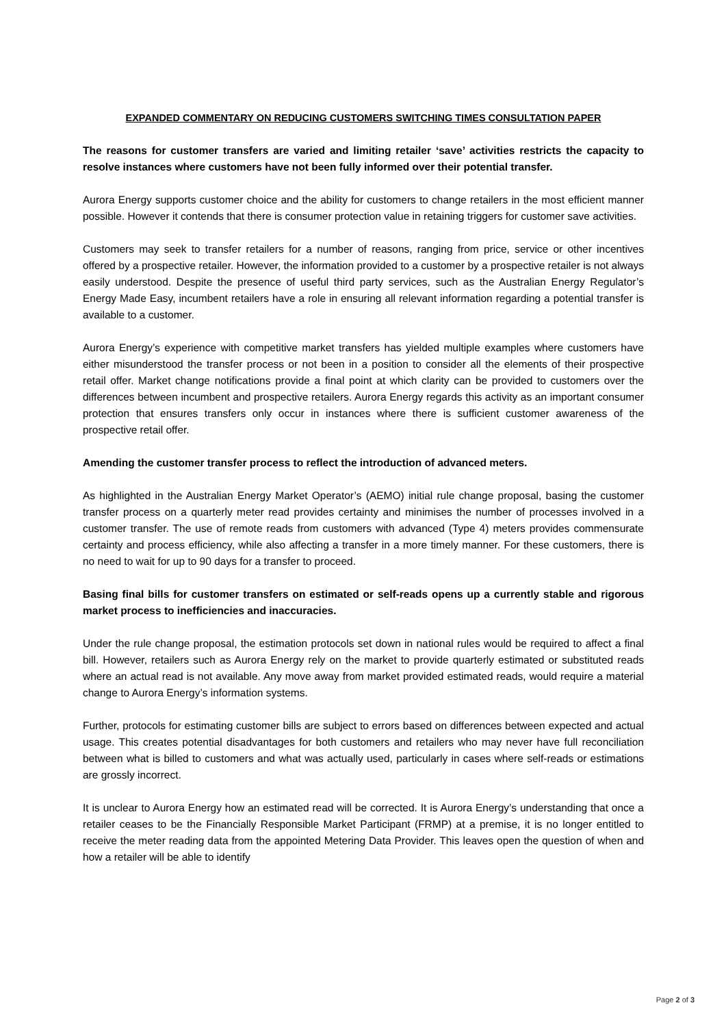EXPANDED COMMENTARY ON REDUCING CUSTOMERS SWITCHING TIMES CONSULTATION PAPER
The reasons for customer transfers are varied and limiting retailer ‘save’ activities restricts the capacity to resolve instances where customers have not been fully informed over their potential transfer.
Aurora Energy supports customer choice and the ability for customers to change retailers in the most efficient manner possible. However it contends that there is consumer protection value in retaining triggers for customer save activities.
Customers may seek to transfer retailers for a number of reasons, ranging from price, service or other incentives offered by a prospective retailer. However, the information provided to a customer by a prospective retailer is not always easily understood. Despite the presence of useful third party services, such as the Australian Energy Regulator’s Energy Made Easy, incumbent retailers have a role in ensuring all relevant information regarding a potential transfer is available to a customer.
Aurora Energy’s experience with competitive market transfers has yielded multiple examples where customers have either misunderstood the transfer process or not been in a position to consider all the elements of their prospective retail offer. Market change notifications provide a final point at which clarity can be provided to customers over the differences between incumbent and prospective retailers. Aurora Energy regards this activity as an important consumer protection that ensures transfers only occur in instances where there is sufficient customer awareness of the prospective retail offer.
Amending the customer transfer process to reflect the introduction of advanced meters.
As highlighted in the Australian Energy Market Operator’s (AEMO) initial rule change proposal, basing the customer transfer process on a quarterly meter read provides certainty and minimises the number of processes involved in a customer transfer. The use of remote reads from customers with advanced (Type 4) meters provides commensurate certainty and process efficiency, while also affecting a transfer in a more timely manner. For these customers, there is no need to wait for up to 90 days for a transfer to proceed.
Basing final bills for customer transfers on estimated or self-reads opens up a currently stable and rigorous market process to inefficiencies and inaccuracies.
Under the rule change proposal, the estimation protocols set down in national rules would be required to affect a final bill. However, retailers such as Aurora Energy rely on the market to provide quarterly estimated or substituted reads where an actual read is not available. Any move away from market provided estimated reads, would require a material change to Aurora Energy’s information systems.
Further, protocols for estimating customer bills are subject to errors based on differences between expected and actual usage. This creates potential disadvantages for both customers and retailers who may never have full reconciliation between what is billed to customers and what was actually used, particularly in cases where self-reads or estimations are grossly incorrect.
It is unclear to Aurora Energy how an estimated read will be corrected. It is Aurora Energy’s understanding that once a retailer ceases to be the Financially Responsible Market Participant (FRMP) at a premise, it is no longer entitled to receive the meter reading data from the appointed Metering Data Provider. This leaves open the question of when and how a retailer will be able to identify
Page 2 of 3